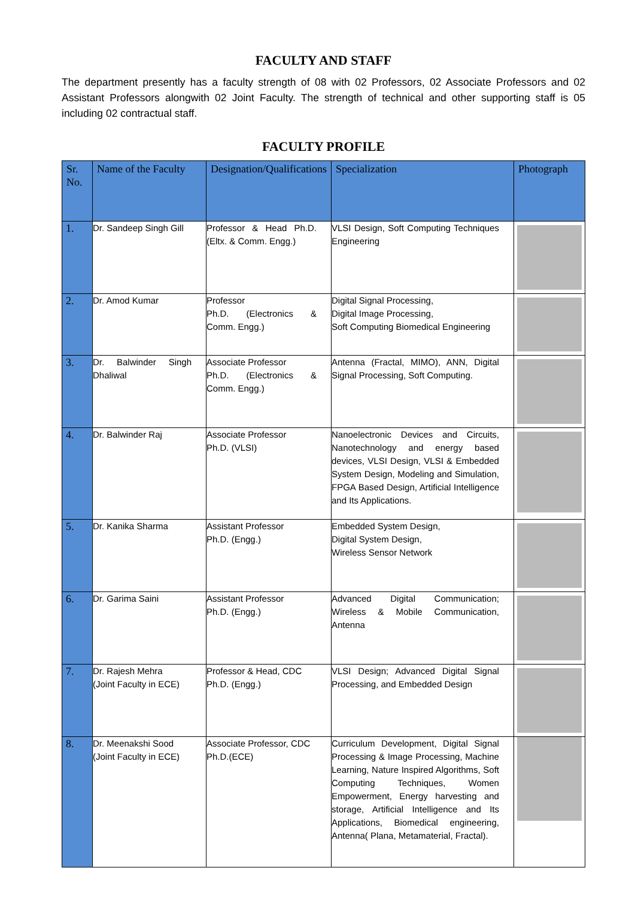FACULTY AND STAFF
The department presently has a faculty strength of 08 with 02 Professors, 02 Associate Professors and 02 Assistant Professors alongwith 02 Joint Faculty. The strength of technical and other supporting staff is 05 including 02 contractual staff.
FACULTY PROFILE
| Sr. No. | Name of the Faculty | Designation/Qualifications | Specialization | Photograph |
| --- | --- | --- | --- | --- |
| 1. | Dr. Sandeep Singh Gill | Professor & Head Ph.D. (Eltx. & Comm. Engg.) | VLSI Design, Soft Computing Techniques Engineering | |
| 2. | Dr. Amod Kumar | Professor Ph.D. (Electronics & Comm. Engg.) | Digital Signal Processing, Digital Image Processing, Soft Computing Biomedical Engineering | |
| 3. | Dr. Balwinder Singh Dhaliwal | Associate Professor Ph.D. (Electronics & Comm. Engg.) | Antenna (Fractal, MIMO), ANN, Digital Signal Processing, Soft Computing. | |
| 4. | Dr. Balwinder Raj | Associate Professor Ph.D. (VLSI) | Nanoelectronic Devices and Circuits, Nanotechnology and energy based devices, VLSI Design, VLSI & Embedded System Design, Modeling and Simulation, FPGA Based Design, Artificial Intelligence and Its Applications. | |
| 5. | Dr. Kanika Sharma | Assistant Professor Ph.D. (Engg.) | Embedded System Design, Digital System Design, Wireless Sensor Network | |
| 6. | Dr. Garima Saini | Assistant Professor Ph.D. (Engg.) | Advanced Digital Communication; Wireless & Mobile Communication, Antenna | |
| 7. | Dr. Rajesh Mehra (Joint Faculty in ECE) | Professor & Head, CDC Ph.D. (Engg.) | VLSI Design; Advanced Digital Signal Processing, and Embedded Design | |
| 8. | Dr. Meenakshi Sood (Joint Faculty in ECE) | Associate Professor, CDC Ph.D.(ECE) | Curriculum Development, Digital Signal Processing & Image Processing, Machine Learning, Nature Inspired Algorithms, Soft Computing Techniques, Women Empowerment, Energy harvesting and storage, Artificial Intelligence and Its Applications, Biomedical engineering, Antenna( Plana, Metamaterial, Fractal). | |